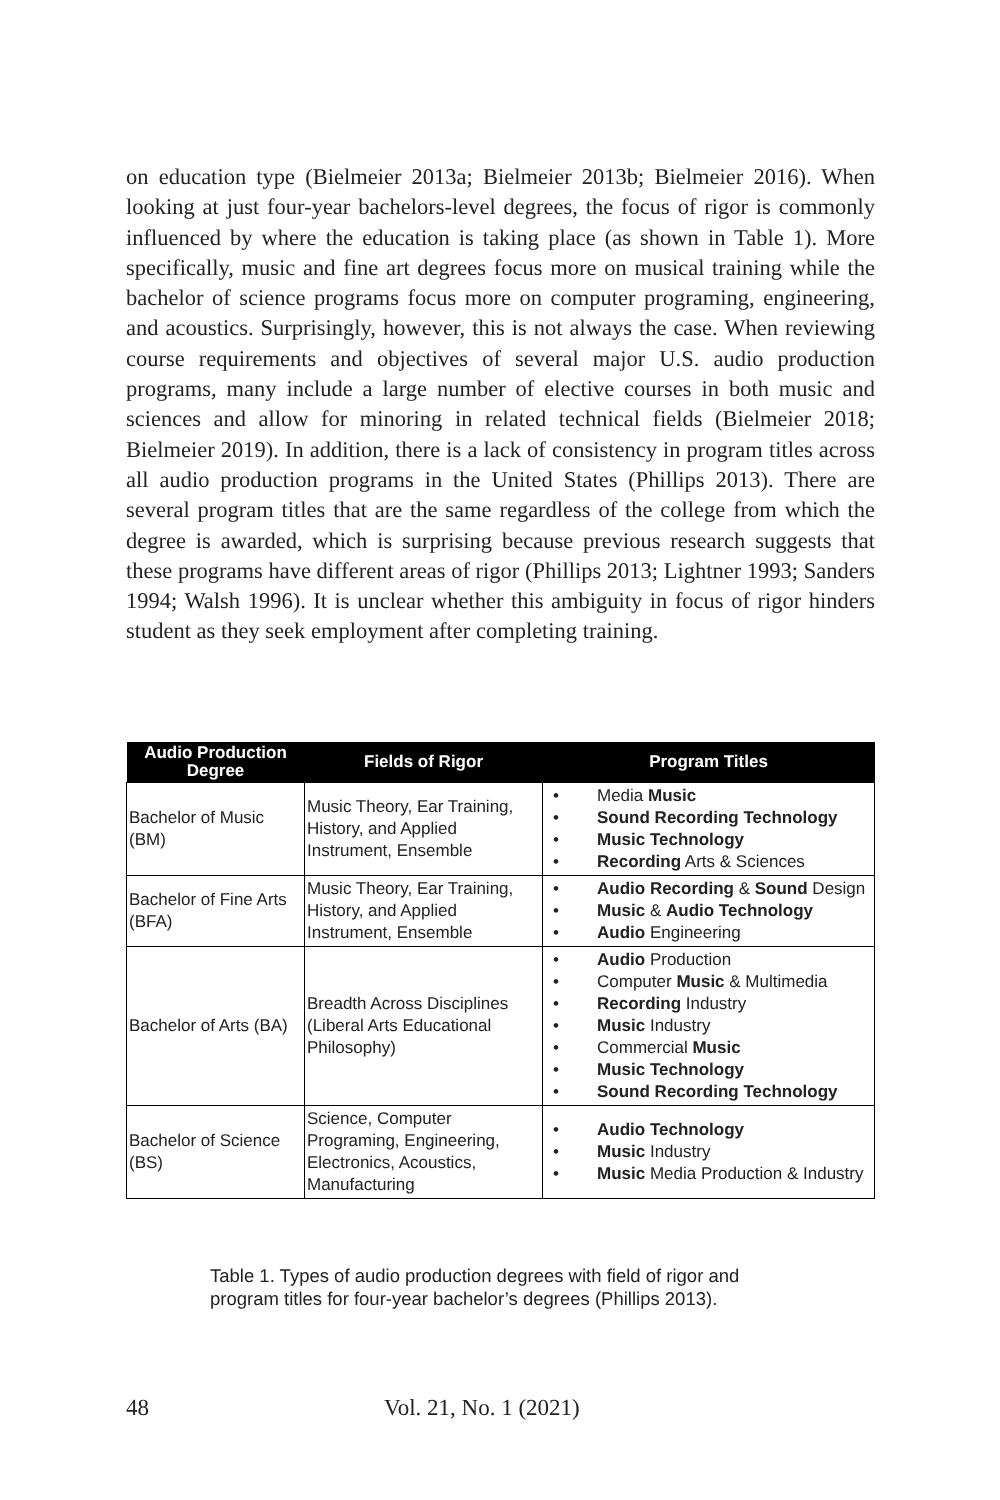on education type (Bielmeier 2013a; Bielmeier 2013b; Bielmeier 2016). When looking at just four-year bachelors-level degrees, the focus of rigor is commonly influenced by where the education is taking place (as shown in Table 1). More specifically, music and fine art degrees focus more on musical training while the bachelor of science programs focus more on computer programing, engineering, and acoustics. Surprisingly, however, this is not always the case. When reviewing course requirements and objectives of several major U.S. audio production programs, many include a large number of elective courses in both music and sciences and allow for minoring in related technical fields (Bielmeier 2018; Bielmeier 2019). In addition, there is a lack of consistency in program titles across all audio production programs in the United States (Phillips 2013). There are several program titles that are the same regardless of the college from which the degree is awarded, which is surprising because previous research suggests that these programs have different areas of rigor (Phillips 2013; Lightner 1993; Sanders 1994; Walsh 1996). It is unclear whether this ambiguity in focus of rigor hinders student as they seek employment after completing training.
| Audio Production Degree | Fields of Rigor | Program Titles |
| --- | --- | --- |
| Bachelor of Music (BM) | Music Theory, Ear Training, History, and Applied Instrument, Ensemble | • Media Music • Sound Recording Technology • Music Technology • Recording Arts & Sciences |
| Bachelor of Fine Arts (BFA) | Music Theory, Ear Training, History, and Applied Instrument, Ensemble | • Audio Recording & Sound Design • Music & Audio Technology • Audio Engineering |
| Bachelor of Arts (BA) | Breadth Across Disciplines (Liberal Arts Educational Philosophy) | • Audio Production • Computer Music & Multimedia • Recording Industry • Music Industry • Commercial Music • Music Technology • Sound Recording Technology |
| Bachelor of Science (BS) | Science, Computer Programing, Engineering, Electronics, Acoustics, Manufacturing | • Audio Technology • Music Industry • Music Media Production & Industry |
Table 1. Types of audio production degrees with field of rigor and program titles for four-year bachelor’s degrees (Phillips 2013).
48 Vol. 21, No. 1 (2021)